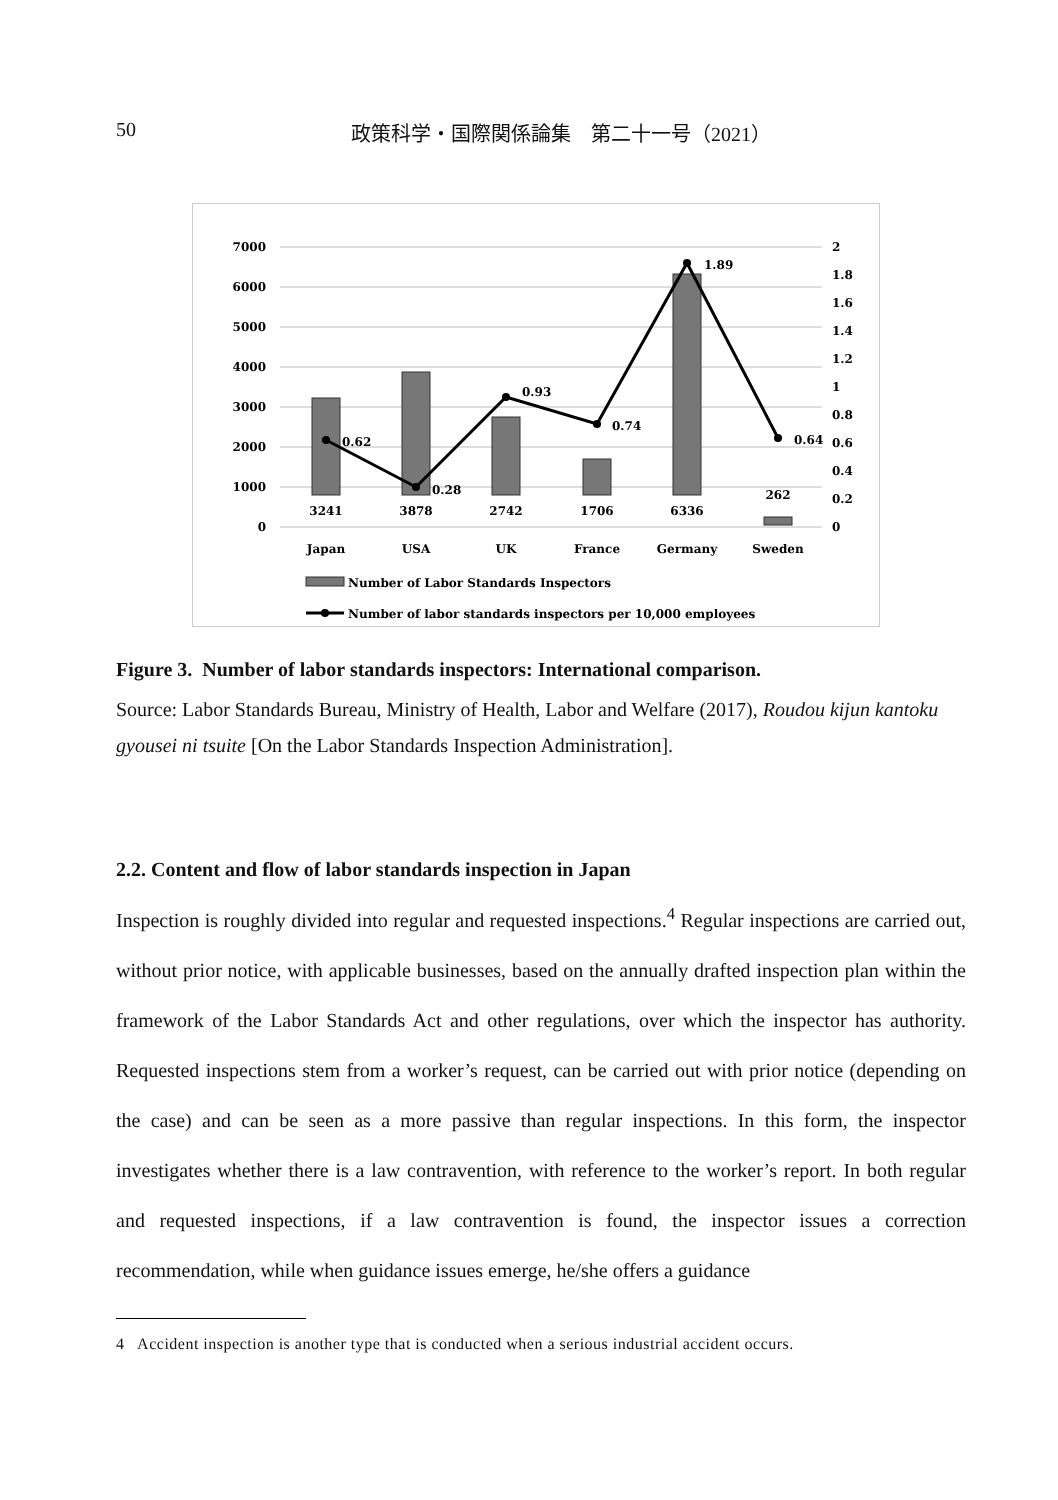50
政策科学・国際関係論集　第二十一号（2021）
7000
6000
5000
4000
3000
2000
1000
0
2
1.8
1.6
1.4
1.2
1
0.8
0.6
0.4
0.2
0
3241
3878
2742
1706
6336
262
Japan
USA
UK
France
Germany
Sweden
0.62
0.28
0.93
0.74
1.89
0.64
Number of Labor Standards Inspectors
Number of labor standards inspectors per 10,000 employees
Figure 3. Number of labor standards inspectors: International comparison.
Source: Labor Standards Bureau, Ministry of Health, Labor and Welfare (2017), Roudou kijun kantoku gyousei ni tsuite [On the Labor Standards Inspection Administration].
2.2. Content and flow of labor standards inspection in Japan
Inspection is roughly divided into regular and requested inspections.<sup>4</sup> Regular inspections are carried out, without prior notice, with applicable businesses, based on the annually drafted inspection plan within the framework of the Labor Standards Act and other regulations, over which the inspector has authority. Requested inspections stem from a worker’s request, can be carried out with prior notice (depending on the case) and can be seen as a more passive than regular inspections. In this form, the inspector investigates whether there is a law contravention, with reference to the worker’s report. In both regular and requested inspections, if a law contravention is found, the inspector issues a correction recommendation, while when guidance issues emerge, he/she offers a guidance
4 Accident inspection is another type that is conducted when a serious industrial accident occurs.